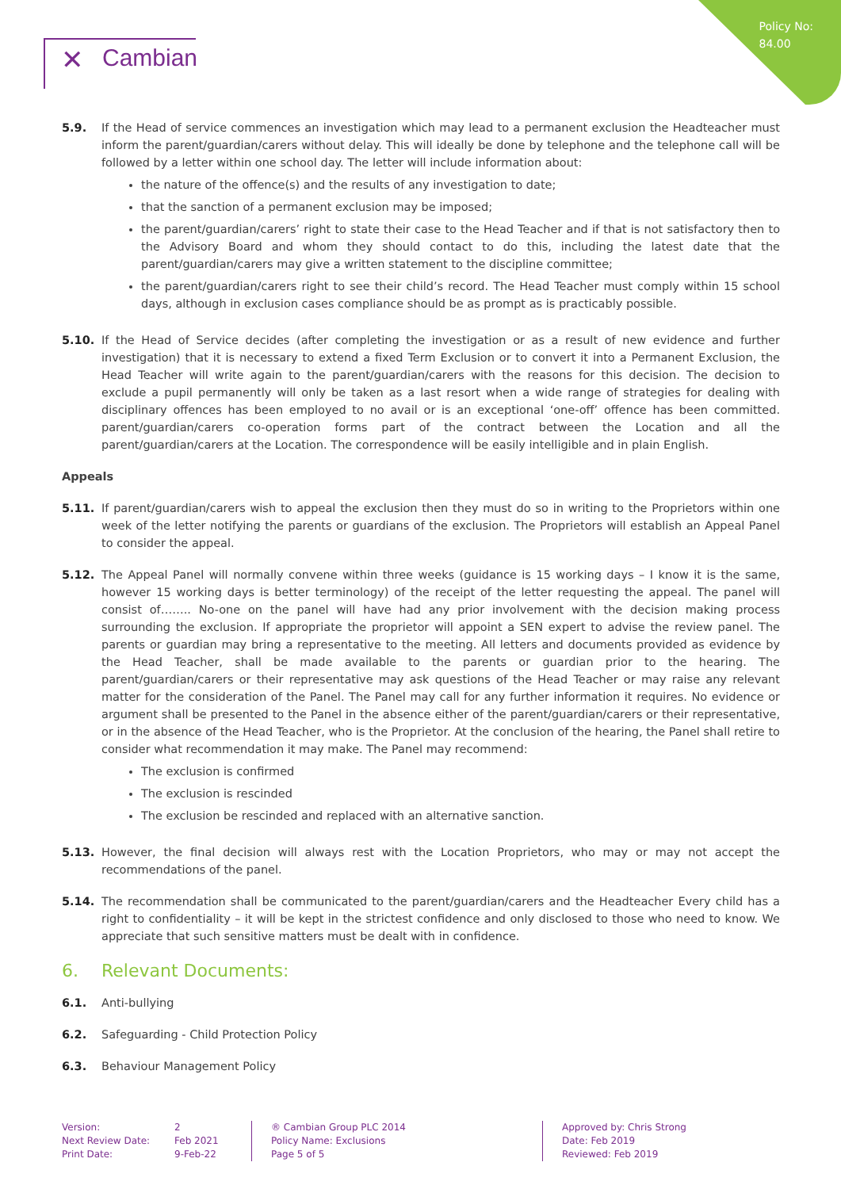Policy No:
84.00
✕ Cambian
5.9. If the Head of service commences an investigation which may lead to a permanent exclusion the Headteacher must inform the parent/guardian/carers without delay. This will ideally be done by telephone and the telephone call will be followed by a letter within one school day. The letter will include information about:
the nature of the offence(s) and the results of any investigation to date;
that the sanction of a permanent exclusion may be imposed;
the parent/guardian/carers’ right to state their case to the Head Teacher and if that is not satisfactory then to the Advisory Board and whom they should contact to do this, including the latest date that the parent/guardian/carers may give a written statement to the discipline committee;
the parent/guardian/carers right to see their child’s record. The Head Teacher must comply within 15 school days, although in exclusion cases compliance should be as prompt as is practicably possible.
5.10. If the Head of Service decides (after completing the investigation or as a result of new evidence and further investigation) that it is necessary to extend a fixed Term Exclusion or to convert it into a Permanent Exclusion, the Head Teacher will write again to the parent/guardian/carers with the reasons for this decision. The decision to exclude a pupil permanently will only be taken as a last resort when a wide range of strategies for dealing with disciplinary offences has been employed to no avail or is an exceptional ‘one-off’ offence has been committed. parent/guardian/carers co-operation forms part of the contract between the Location and all the parent/guardian/carers at the Location. The correspondence will be easily intelligible and in plain English.
Appeals
5.11. If parent/guardian/carers wish to appeal the exclusion then they must do so in writing to the Proprietors within one week of the letter notifying the parents or guardians of the exclusion. The Proprietors will establish an Appeal Panel to consider the appeal.
5.12. The Appeal Panel will normally convene within three weeks (guidance is 15 working days – I know it is the same, however 15 working days is better terminology) of the receipt of the letter requesting the appeal. The panel will consist of…….. No-one on the panel will have had any prior involvement with the decision making process surrounding the exclusion. If appropriate the proprietor will appoint a SEN expert to advise the review panel. The parents or guardian may bring a representative to the meeting. All letters and documents provided as evidence by the Head Teacher, shall be made available to the parents or guardian prior to the hearing. The parent/guardian/carers or their representative may ask questions of the Head Teacher or may raise any relevant matter for the consideration of the Panel. The Panel may call for any further information it requires. No evidence or argument shall be presented to the Panel in the absence either of the parent/guardian/carers or their representative, or in the absence of the Head Teacher, who is the Proprietor. At the conclusion of the hearing, the Panel shall retire to consider what recommendation it may make. The Panel may recommend:
The exclusion is confirmed
The exclusion is rescinded
The exclusion be rescinded and replaced with an alternative sanction.
5.13. However, the final decision will always rest with the Location Proprietors, who may or may not accept the recommendations of the panel.
5.14. The recommendation shall be communicated to the parent/guardian/carers and the Headteacher Every child has a right to confidentiality – it will be kept in the strictest confidence and only disclosed to those who need to know. We appreciate that such sensitive matters must be dealt with in confidence.
6. Relevant Documents:
6.1. Anti-bullying
6.2. Safeguarding - Child Protection Policy
6.3. Behaviour Management Policy
Version:
Next Review Date:
Print Date:
2
Feb 2021
9-Feb-22
® Cambian Group PLC 2014
Policy Name: Exclusions
Page 5 of 5
Approved by: Chris Strong
Date: Feb 2019
Reviewed: Feb 2019